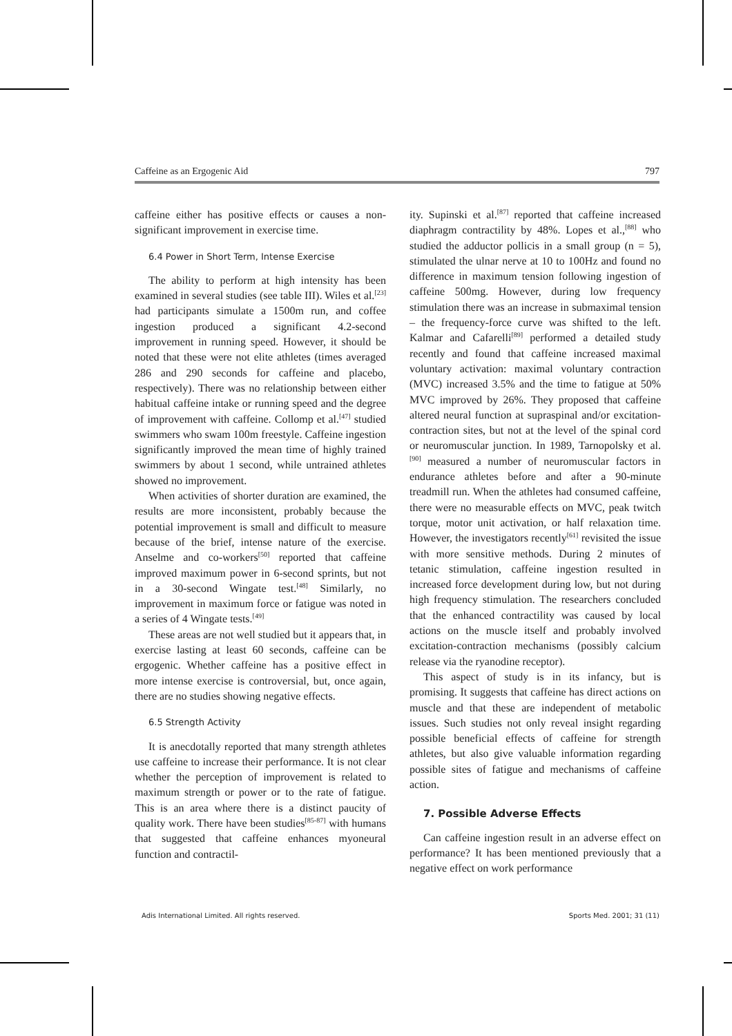Caffeine as an Ergogenic Aid 797
caffeine either has positive effects or causes a non-significant improvement in exercise time.
6.4 Power in Short Term, Intense Exercise
The ability to perform at high intensity has been examined in several studies (see table III). Wiles et al.<sup>[23]</sup> had participants simulate a 1500m run, and coffee ingestion produced a significant 4.2-second improvement in running speed. However, it should be noted that these were not elite athletes (times averaged 286 and 290 seconds for caffeine and placebo, respectively). There was no relationship between either habitual caffeine intake or running speed and the degree of improvement with caffeine. Collomp et al.<sup>[47]</sup> studied swimmers who swam 100m freestyle. Caffeine ingestion significantly improved the mean time of highly trained swimmers by about 1 second, while untrained athletes showed no improvement.
When activities of shorter duration are examined, the results are more inconsistent, probably because the potential improvement is small and difficult to measure because of the brief, intense nature of the exercise. Anselme and co-workers<sup>[50]</sup> reported that caffeine improved maximum power in 6-second sprints, but not in a 30-second Wingate test.<sup>[48]</sup> Similarly, no improvement in maximum force or fatigue was noted in a series of 4 Wingate tests.<sup>[49]</sup>
These areas are not well studied but it appears that, in exercise lasting at least 60 seconds, caffeine can be ergogenic. Whether caffeine has a positive effect in more intense exercise is controversial, but, once again, there are no studies showing negative effects.
6.5 Strength Activity
It is anecdotally reported that many strength athletes use caffeine to increase their performance. It is not clear whether the perception of improvement is related to maximum strength or power or to the rate of fatigue. This is an area where there is a distinct paucity of quality work. There have been studies<sup>[85-87]</sup> with humans that suggested that caffeine enhances myoneural function and contractil-
ity. Supinski et al.<sup>[87]</sup> reported that caffeine increased diaphragm contractility by 48%. Lopes et al.,<sup>[88]</sup> who studied the adductor pollicis in a small group (n = 5), stimulated the ulnar nerve at 10 to 100Hz and found no difference in maximum tension following ingestion of caffeine 500mg. However, during low frequency stimulation there was an increase in submaximal tension – the frequency-force curve was shifted to the left. Kalmar and Cafarelli<sup>[89]</sup> performed a detailed study recently and found that caffeine increased maximal voluntary activation: maximal voluntary contraction (MVC) increased 3.5% and the time to fatigue at 50% MVC improved by 26%. They proposed that caffeine altered neural function at supraspinal and/or excitation-contraction sites, but not at the level of the spinal cord or neuromuscular junction. In 1989, Tarnopolsky et al.<sup>[90]</sup> measured a number of neuromuscular factors in endurance athletes before and after a 90-minute treadmill run. When the athletes had consumed caffeine, there were no measurable effects on MVC, peak twitch torque, motor unit activation, or half relaxation time. However, the investigators recently<sup>[61]</sup> revisited the issue with more sensitive methods. During 2 minutes of tetanic stimulation, caffeine ingestion resulted in increased force development during low, but not during high frequency stimulation. The researchers concluded that the enhanced contractility was caused by local actions on the muscle itself and probably involved excitation-contraction mechanisms (possibly calcium release via the ryanodine receptor).
This aspect of study is in its infancy, but is promising. It suggests that caffeine has direct actions on muscle and that these are independent of metabolic issues. Such studies not only reveal insight regarding possible beneficial effects of caffeine for strength athletes, but also give valuable information regarding possible sites of fatigue and mechanisms of caffeine action.
7. Possible Adverse Effects
Can caffeine ingestion result in an adverse effect on performance? It has been mentioned previously that a negative effect on work performance
Adis International Limited. All rights reserved. Sports Med. 2001; 31 (11)